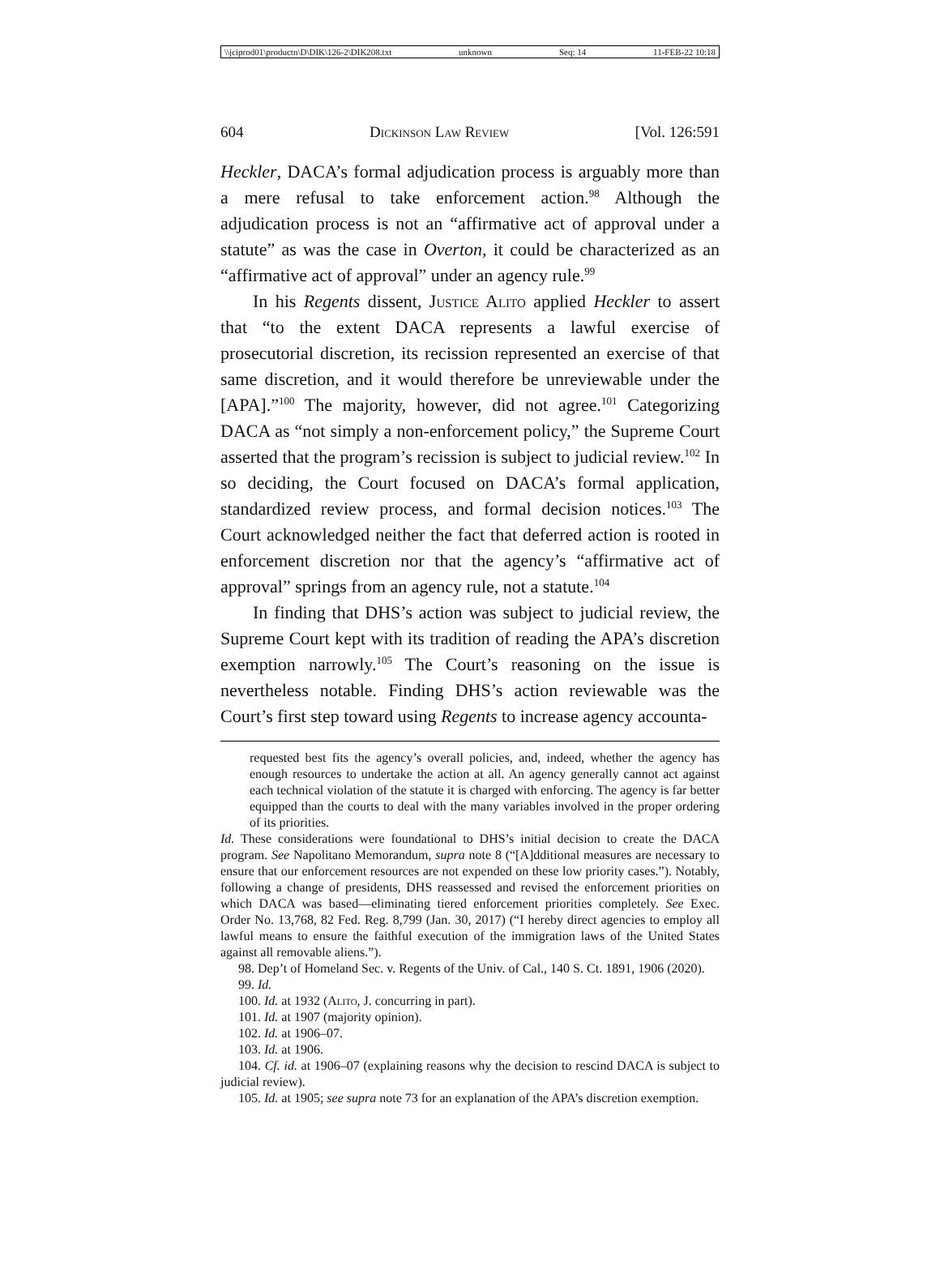\\jciprod01\productn\D\DIK\126-2\DIK208.txt unknown Seq: 14 11-FEB-22 10:18
604 Dickinson Law Review [Vol. 126:591
Heckler, DACA’s formal adjudication process is arguably more than a mere refusal to take enforcement action.<sup>98</sup> Although the adjudication process is not an “affirmative act of approval under a statute” as was the case in Overton, it could be characterized as an “affirmative act of approval” under an agency rule.<sup>99</sup>
In his Regents dissent, Justice Alito applied Heckler to assert that “to the extent DACA represents a lawful exercise of prosecutorial discretion, its recission represented an exercise of that same discretion, and it would therefore be unreviewable under the [APA].”<sup>100</sup> The majority, however, did not agree.<sup>101</sup> Categorizing DACA as “not simply a non-enforcement policy,” the Supreme Court asserted that the program’s recission is subject to judicial review.<sup>102</sup> In so deciding, the Court focused on DACA’s formal application, standardized review process, and formal decision notices.<sup>103</sup> The Court acknowledged neither the fact that deferred action is rooted in enforcement discretion nor that the agency’s “affirmative act of approval” springs from an agency rule, not a statute.<sup>104</sup>
In finding that DHS’s action was subject to judicial review, the Supreme Court kept with its tradition of reading the APA’s discretion exemption narrowly.<sup>105</sup> The Court’s reasoning on the issue is nevertheless notable. Finding DHS’s action reviewable was the Court’s first step toward using Regents to increase agency accounta-
requested best fits the agency’s overall policies, and, indeed, whether the agency has enough resources to undertake the action at all. An agency generally cannot act against each technical violation of the statute it is charged with enforcing. The agency is far better equipped than the courts to deal with the many variables involved in the proper ordering of its priorities.
Id. These considerations were foundational to DHS’s initial decision to create the DACA program. See Napolitano Memorandum, supra note 8 (“[A]dditional measures are necessary to ensure that our enforcement resources are not expended on these low priority cases.”). Notably, following a change of presidents, DHS reassessed and revised the enforcement priorities on which DACA was based—eliminating tiered enforcement priorities completely. See Exec. Order No. 13,768, 82 Fed. Reg. 8,799 (Jan. 30, 2017) (“I hereby direct agencies to employ all lawful means to ensure the faithful execution of the immigration laws of the United States against all removable aliens.”).
98. Dep’t of Homeland Sec. v. Regents of the Univ. of Cal., 140 S. Ct. 1891, 1906 (2020).
99. Id.
100. Id. at 1932 (Alito, J. concurring in part).
101. Id. at 1907 (majority opinion).
102. Id. at 1906–07.
103. Id. at 1906.
104. Cf. id. at 1906–07 (explaining reasons why the decision to rescind DACA is subject to judicial review).
105. Id. at 1905; see supra note 73 for an explanation of the APA’s discretion exemption.